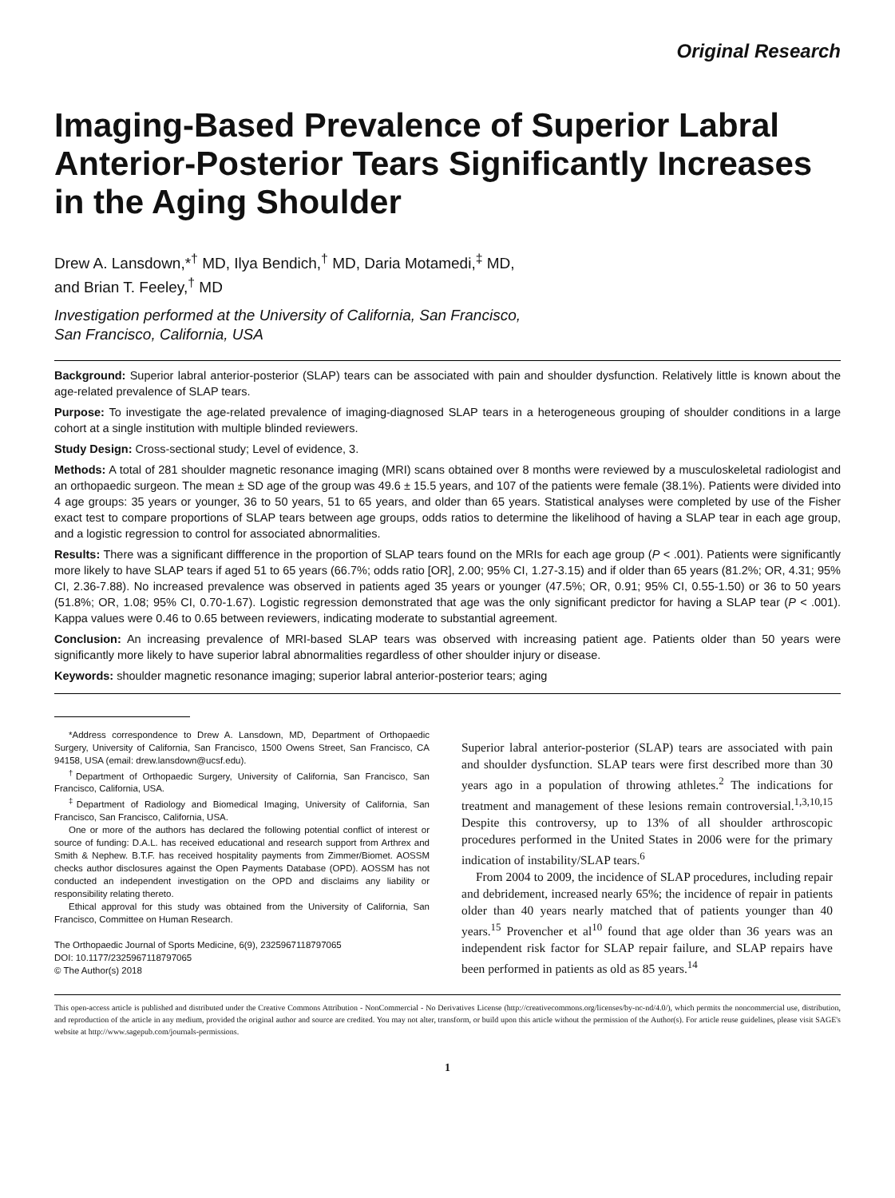Original Research
Imaging-Based Prevalence of Superior Labral Anterior-Posterior Tears Significantly Increases in the Aging Shoulder
Drew A. Lansdown,*<sup>†</sup> MD, Ilya Bendich,<sup>†</sup> MD, Daria Motamedi,<sup>‡</sup> MD,
and Brian T. Feeley,<sup>†</sup> MD
Investigation performed at the University of California, San Francisco,
San Francisco, California, USA
Background: Superior labral anterior-posterior (SLAP) tears can be associated with pain and shoulder dysfunction. Relatively little is known about the age-related prevalence of SLAP tears.
Purpose: To investigate the age-related prevalence of imaging-diagnosed SLAP tears in a heterogeneous grouping of shoulder conditions in a large cohort at a single institution with multiple blinded reviewers.
Study Design: Cross-sectional study; Level of evidence, 3.
Methods: A total of 281 shoulder magnetic resonance imaging (MRI) scans obtained over 8 months were reviewed by a musculoskeletal radiologist and an orthopaedic surgeon. The mean ± SD age of the group was 49.6 ± 15.5 years, and 107 of the patients were female (38.1%). Patients were divided into 4 age groups: 35 years or younger, 36 to 50 years, 51 to 65 years, and older than 65 years. Statistical analyses were completed by use of the Fisher exact test to compare proportions of SLAP tears between age groups, odds ratios to determine the likelihood of having a SLAP tear in each age group, and a logistic regression to control for associated abnormalities.
Results: There was a significant diffference in the proportion of SLAP tears found on the MRIs for each age group (P < .001). Patients were significantly more likely to have SLAP tears if aged 51 to 65 years (66.7%; odds ratio [OR], 2.00; 95% CI, 1.27-3.15) and if older than 65 years (81.2%; OR, 4.31; 95% CI, 2.36-7.88). No increased prevalence was observed in patients aged 35 years or younger (47.5%; OR, 0.91; 95% CI, 0.55-1.50) or 36 to 50 years (51.8%; OR, 1.08; 95% CI, 0.70-1.67). Logistic regression demonstrated that age was the only significant predictor for having a SLAP tear (P < .001). Kappa values were 0.46 to 0.65 between reviewers, indicating moderate to substantial agreement.
Conclusion: An increasing prevalence of MRI-based SLAP tears was observed with increasing patient age. Patients older than 50 years were significantly more likely to have superior labral abnormalities regardless of other shoulder injury or disease.
Keywords: shoulder magnetic resonance imaging; superior labral anterior-posterior tears; aging
*Address correspondence to Drew A. Lansdown, MD, Department of Orthopaedic Surgery, University of California, San Francisco, 1500 Owens Street, San Francisco, CA 94158, USA (email: drew.lansdown@ucsf.edu).
<sup>†</sup> Department of Orthopaedic Surgery, University of California, San Francisco, San Francisco, California, USA.
<sup>‡</sup> Department of Radiology and Biomedical Imaging, University of California, San Francisco, San Francisco, California, USA.
One or more of the authors has declared the following potential conflict of interest or source of funding: D.A.L. has received educational and research support from Arthrex and Smith & Nephew. B.T.F. has received hospitality payments from Zimmer/Biomet. AOSSM checks author disclosures against the Open Payments Database (OPD). AOSSM has not conducted an independent investigation on the OPD and disclaims any liability or responsibility relating thereto.
Ethical approval for this study was obtained from the University of California, San Francisco, Committee on Human Research.
The Orthopaedic Journal of Sports Medicine, 6(9), 2325967118797065
DOI: 10.1177/2325967118797065
© The Author(s) 2018
Superior labral anterior-posterior (SLAP) tears are associated with pain and shoulder dysfunction. SLAP tears were first described more than 30 years ago in a population of throwing athletes.<sup>2</sup> The indications for treatment and management of these lesions remain controversial.<sup>1,3,10,15</sup> Despite this controversy, up to 13% of all shoulder arthroscopic procedures performed in the United States in 2006 were for the primary indication of instability/SLAP tears.<sup>6</sup>
From 2004 to 2009, the incidence of SLAP procedures, including repair and debridement, increased nearly 65%; the incidence of repair in patients older than 40 years nearly matched that of patients younger than 40 years.<sup>15</sup> Provencher et al<sup>10</sup> found that age older than 36 years was an independent risk factor for SLAP repair failure, and SLAP repairs have been performed in patients as old as 85 years.<sup>14</sup>
This open-access article is published and distributed under the Creative Commons Attribution - NonCommercial - No Derivatives License (http://creativecommons.org/licenses/by-nc-nd/4.0/), which permits the noncommercial use, distribution, and reproduction of the article in any medium, provided the original author and source are credited. You may not alter, transform, or build upon this article without the permission of the Author(s). For article reuse guidelines, please visit SAGE's website at http://www.sagepub.com/journals-permissions.
1